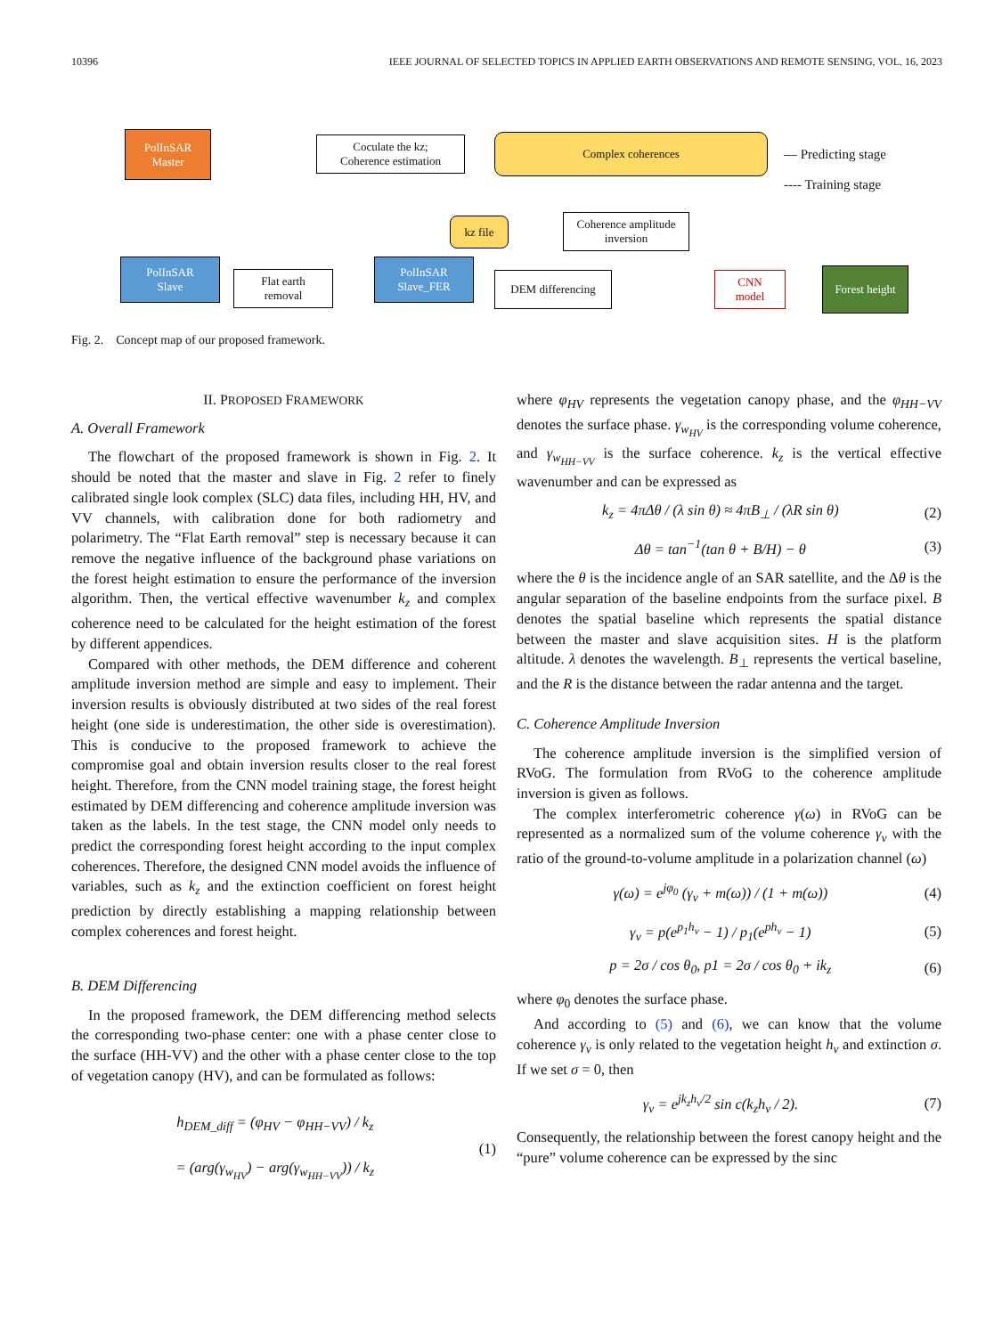10396 IEEE JOURNAL OF SELECTED TOPICS IN APPLIED EARTH OBSERVATIONS AND REMOTE SENSING, VOL. 16, 2023
PolInSAR
Master
Coculate the kz;
Coherence estimation
Complex coherences
— Predicting stage
---- Training stage
kz file
Coherence amplitude
inversion
PolInSAR
Slave
Flat earth
removal
PolInSAR
Slave_FER
DEM differencing
CNN
model
Forest height
Fig. 2. Concept map of our proposed framework.
II. PROPOSED FRAMEWORK
A. Overall Framework
The flowchart of the proposed framework is shown in Fig. 2. It should be noted that the master and slave in Fig. 2 refer to finely calibrated single look complex (SLC) data files, including HH, HV, and VV channels, with calibration done for both radiometry and polarimetry. The “Flat Earth removal” step is necessary because it can remove the negative influence of the background phase variations on the forest height estimation to ensure the performance of the inversion algorithm. Then, the vertical effective wavenumber k<sub>z</sub> and complex coherence need to be calculated for the height estimation of the forest by different appendices.
Compared with other methods, the DEM difference and coherent amplitude inversion method are simple and easy to implement. Their inversion results is obviously distributed at two sides of the real forest height (one side is underestimation, the other side is overestimation). This is conducive to the proposed framework to achieve the compromise goal and obtain inversion results closer to the real forest height. Therefore, from the CNN model training stage, the forest height estimated by DEM differencing and coherence amplitude inversion was taken as the labels. In the test stage, the CNN model only needs to predict the corresponding forest height according to the input complex coherences. Therefore, the designed CNN model avoids the influence of variables, such as k<sub>z</sub> and the extinction coefficient on forest height prediction by directly establishing a mapping relationship between complex coherences and forest height.
B. DEM Differencing
In the proposed framework, the DEM differencing method selects the corresponding two-phase center: one with a phase center close to the surface (HH-VV) and the other with a phase center close to the top of vegetation canopy (HV), and can be formulated as follows:
h<sub>DEM_diff</sub> = (φ<sub>HV</sub> − φ<sub>HH−VV</sub>) / k<sub>z</sub>
= (arg(γ<sub>w<sub>HV</sub></sub>) − arg(γ<sub>w<sub>HH−VV</sub></sub>)) / k<sub>z</sub> (1)
where φ<sub>HV</sub> represents the vegetation canopy phase, and the φ<sub>HH−VV</sub> denotes the surface phase. γ<sub>w<sub>HV</sub></sub> is the corresponding volume coherence, and γ<sub>w<sub>HH−VV</sub></sub> is the surface coherence. k<sub>z</sub> is the vertical effective wavenumber and can be expressed as
k<sub>z</sub> = 4πΔθ / (λ sin θ) ≈ 4πB<sub>⊥</sub> / (λR sin θ) (2)
Δθ = tan<sup>−1</sup>(tan θ + B/H) − θ (3)
where the θ is the incidence angle of an SAR satellite, and the Δθ is the angular separation of the baseline endpoints from the surface pixel. B denotes the spatial baseline which represents the spatial distance between the master and slave acquisition sites. H is the platform altitude. λ denotes the wavelength. B<sub>⊥</sub> represents the vertical baseline, and the R is the distance between the radar antenna and the target.
C. Coherence Amplitude Inversion
The coherence amplitude inversion is the simplified version of RVoG. The formulation from RVoG to the coherence amplitude inversion is given as follows.
The complex interferometric coherence γ(ω) in RVoG can be represented as a normalized sum of the volume coherence γ<sub>v</sub> with the ratio of the ground-to-volume amplitude in a polarization channel (ω)
γ(ω) = e<sup>jφ<sub>0</sub></sup> (γ<sub>v</sub> + m(ω)) / (1 + m(ω)) (4)
γ<sub>v</sub> = p(e<sup>p<sub>1</sub>h<sub>v</sub></sup> − 1) / p<sub>1</sub>(e<sup>ph<sub>v</sub></sup> − 1) (5)
p = 2σ / cos θ<sub>0</sub>, p1 = 2σ / cos θ<sub>0</sub> + ik<sub>z</sub> (6)
where φ<sub>0</sub> denotes the surface phase.
And according to (5) and (6), we can know that the volume coherence γ<sub>v</sub> is only related to the vegetation height h<sub>v</sub> and extinction σ. If we set σ = 0, then
γ<sub>v</sub> = e<sup>jk<sub>z</sub>h<sub>v</sub>/2</sup> sin c(k<sub>z</sub>h<sub>v</sub> / 2). (7)
Consequently, the relationship between the forest canopy height and the “pure” volume coherence can be expressed by the sinc